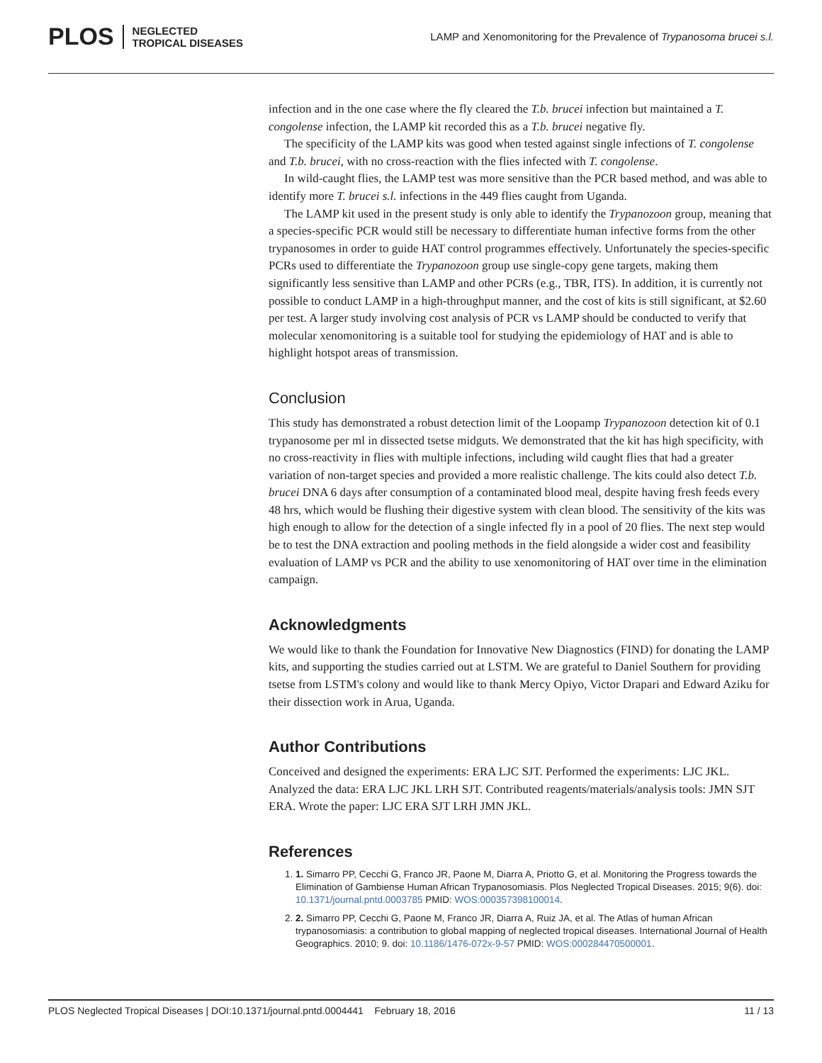PLOS NEGLECTED
TROPICAL DISEASES
LAMP and Xenomonitoring for the Prevalence of Trypanosoma brucei s.l.
infection and in the one case where the fly cleared the T.b. brucei infection but maintained a T. congolense infection, the LAMP kit recorded this as a T.b. brucei negative fly.
The specificity of the LAMP kits was good when tested against single infections of T. congolense and T.b. brucei, with no cross-reaction with the flies infected with T. congolense.
In wild-caught flies, the LAMP test was more sensitive than the PCR based method, and was able to identify more T. brucei s.l. infections in the 449 flies caught from Uganda.
The LAMP kit used in the present study is only able to identify the Trypanozoon group, meaning that a species-specific PCR would still be necessary to differentiate human infective forms from the other trypanosomes in order to guide HAT control programmes effectively. Unfortunately the species-specific PCRs used to differentiate the Trypanozoon group use single-copy gene targets, making them significantly less sensitive than LAMP and other PCRs (e.g., TBR, ITS). In addition, it is currently not possible to conduct LAMP in a high-throughput manner, and the cost of kits is still significant, at $2.60 per test. A larger study involving cost analysis of PCR vs LAMP should be conducted to verify that molecular xenomonitoring is a suitable tool for studying the epidemiology of HAT and is able to highlight hotspot areas of transmission.
Conclusion
This study has demonstrated a robust detection limit of the Loopamp Trypanozoon detection kit of 0.1 trypanosome per ml in dissected tsetse midguts. We demonstrated that the kit has high specificity, with no cross-reactivity in flies with multiple infections, including wild caught flies that had a greater variation of non-target species and provided a more realistic challenge. The kits could also detect T.b. brucei DNA 6 days after consumption of a contaminated blood meal, despite having fresh feeds every 48 hrs, which would be flushing their digestive system with clean blood. The sensitivity of the kits was high enough to allow for the detection of a single infected fly in a pool of 20 flies. The next step would be to test the DNA extraction and pooling methods in the field alongside a wider cost and feasibility evaluation of LAMP vs PCR and the ability to use xenomonitoring of HAT over time in the elimination campaign.
Acknowledgments
We would like to thank the Foundation for Innovative New Diagnostics (FIND) for donating the LAMP kits, and supporting the studies carried out at LSTM. We are grateful to Daniel Southern for providing tsetse from LSTM's colony and would like to thank Mercy Opiyo, Victor Drapari and Edward Aziku for their dissection work in Arua, Uganda.
Author Contributions
Conceived and designed the experiments: ERA LJC SJT. Performed the experiments: LJC JKL. Analyzed the data: ERA LJC JKL LRH SJT. Contributed reagents/materials/analysis tools: JMN SJT ERA. Wrote the paper: LJC ERA SJT LRH JMN JKL.
References
1. 1. Simarro PP, Cecchi G, Franco JR, Paone M, Diarra A, Priotto G, et al. Monitoring the Progress towards the Elimination of Gambiense Human African Trypanosomiasis. Plos Neglected Tropical Diseases. 2015; 9(6). doi: 10.1371/journal.pntd.0003785 PMID: WOS:000357398100014.
2. 2. Simarro PP, Cecchi G, Paone M, Franco JR, Diarra A, Ruiz JA, et al. The Atlas of human African trypanosomiasis: a contribution to global mapping of neglected tropical diseases. International Journal of Health Geographics. 2010; 9. doi: 10.1186/1476-072x-9-57 PMID: WOS:000284470500001.
PLOS Neglected Tropical Diseases | DOI:10.1371/journal.pntd.0004441 February 18, 2016 11 / 13